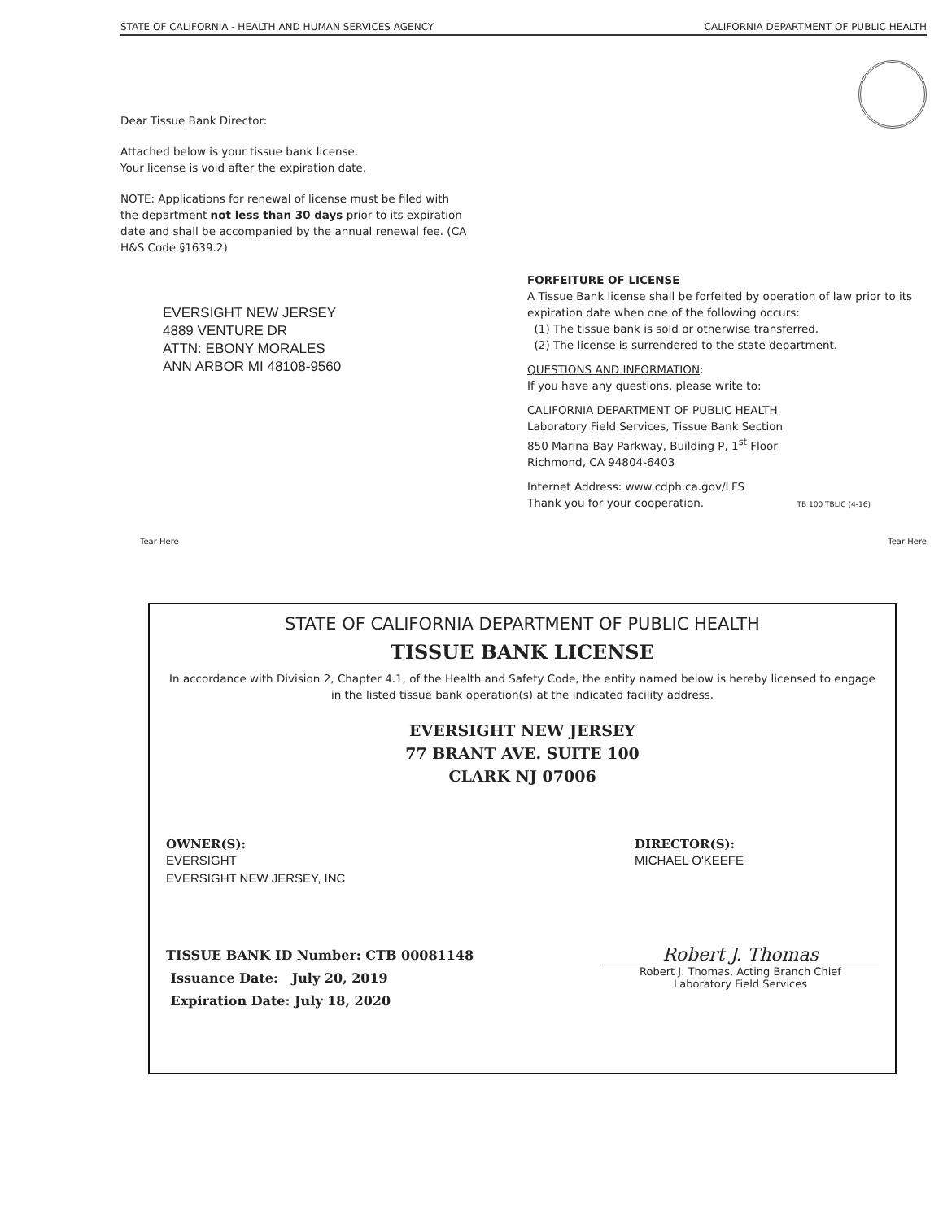STATE OF CALIFORNIA - HEALTH AND HUMAN SERVICES AGENCY CALIFORNIA DEPARTMENT OF PUBLIC HEALTH
Dear Tissue Bank Director:
Attached below is your tissue bank license.
Your license is void after the expiration date.
NOTE: Applications for renewal of license must be filed with the department not less than 30 days prior to its expiration date and shall be accompanied by the annual renewal fee. (CA H&S Code §1639.2)
EVERSIGHT NEW JERSEY
4889 VENTURE DR
ATTN: EBONY MORALES
ANN ARBOR MI 48108-9560
FORFEITURE OF LICENSE
A Tissue Bank license shall be forfeited by operation of law prior to its expiration date when one of the following occurs:
(1) The tissue bank is sold or otherwise transferred.
(2) The license is surrendered to the state department.
QUESTIONS AND INFORMATION:
If you have any questions, please write to:
CALIFORNIA DEPARTMENT OF PUBLIC HEALTH
Laboratory Field Services, Tissue Bank Section
850 Marina Bay Parkway, Building P, 1<sup>st</sup> Floor
Richmond, CA 94804-6403
Internet Address: www.cdph.ca.gov/LFS
Thank you for your cooperation. TB 100 TBLIC (4-16)
Tear Here Tear Here
STATE OF CALIFORNIA DEPARTMENT OF PUBLIC HEALTH
TISSUE BANK LICENSE
In accordance with Division 2, Chapter 4.1, of the Health and Safety Code, the entity named below is hereby licensed to engage in the listed tissue bank operation(s) at the indicated facility address.
EVERSIGHT NEW JERSEY
77 BRANT AVE. SUITE 100
CLARK NJ 07006
OWNER(S):
EVERSIGHT
EVERSIGHT NEW JERSEY, INC
DIRECTOR(S):
MICHAEL O'KEEFE
TISSUE BANK ID Number: CTB 00081148
Issuance Date: July 20, 2019
Expiration Date: July 18, 2020
Robert J. Thomas
Robert J. Thomas, Acting Branch Chief
Laboratory Field Services